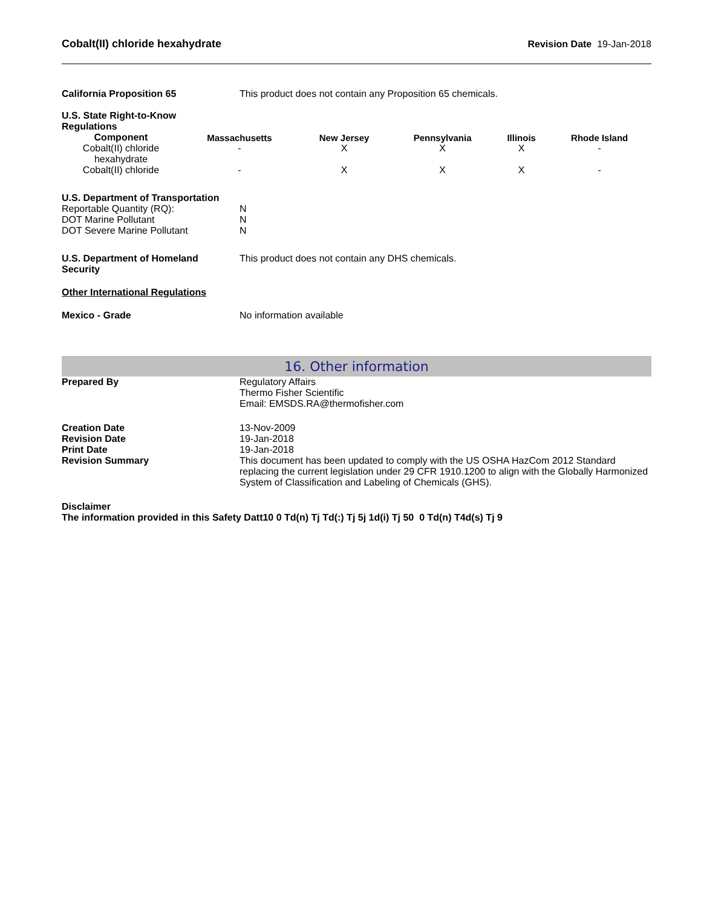Cobalt(II) chloride hexahydrate Revision Date 19-Jan-2018
California Proposition 65 This product does not contain any Proposition 65 chemicals.
U.S. State Right-to-Know
Regulations
| Component | Massachusetts | New Jersey | Pennsylvania | Illinois | Rhode Island |
| --- | --- | --- | --- | --- | --- |
| Cobalt(II) chloride hexahydrate | - | X | X | X | - |
| Cobalt(II) chloride | - | X | X | X | - |
U.S. Department of Transportation
Reportable Quantity (RQ): N
DOT Marine Pollutant N
DOT Severe Marine Pollutant N
U.S. Department of Homeland
Security
This product does not contain any DHS chemicals.
Other International Regulations
Mexico - Grade No information available
16. Other information
Prepared By Regulatory Affairs
Thermo Fisher Scientific
Email: EMSDS.RA@thermofisher.com
Creation Date
Revision Date
Print Date
Revision Summary
13-Nov-2009
19-Jan-2018
19-Jan-2018
This document has been updated to comply with the US OSHA HazCom 2012 Standard replacing the current legislation under 29 CFR 1910.1200 to align with the Globally Harmonized System of Classification and Labeling of Chemicals (GHS).
Disclaimer
The information provided in this Safety Datt10 0 Td(n) Tj Td(:) Tj 5j 1d(i) Tj 50 0 Td(n) T4d(s) Tj 9